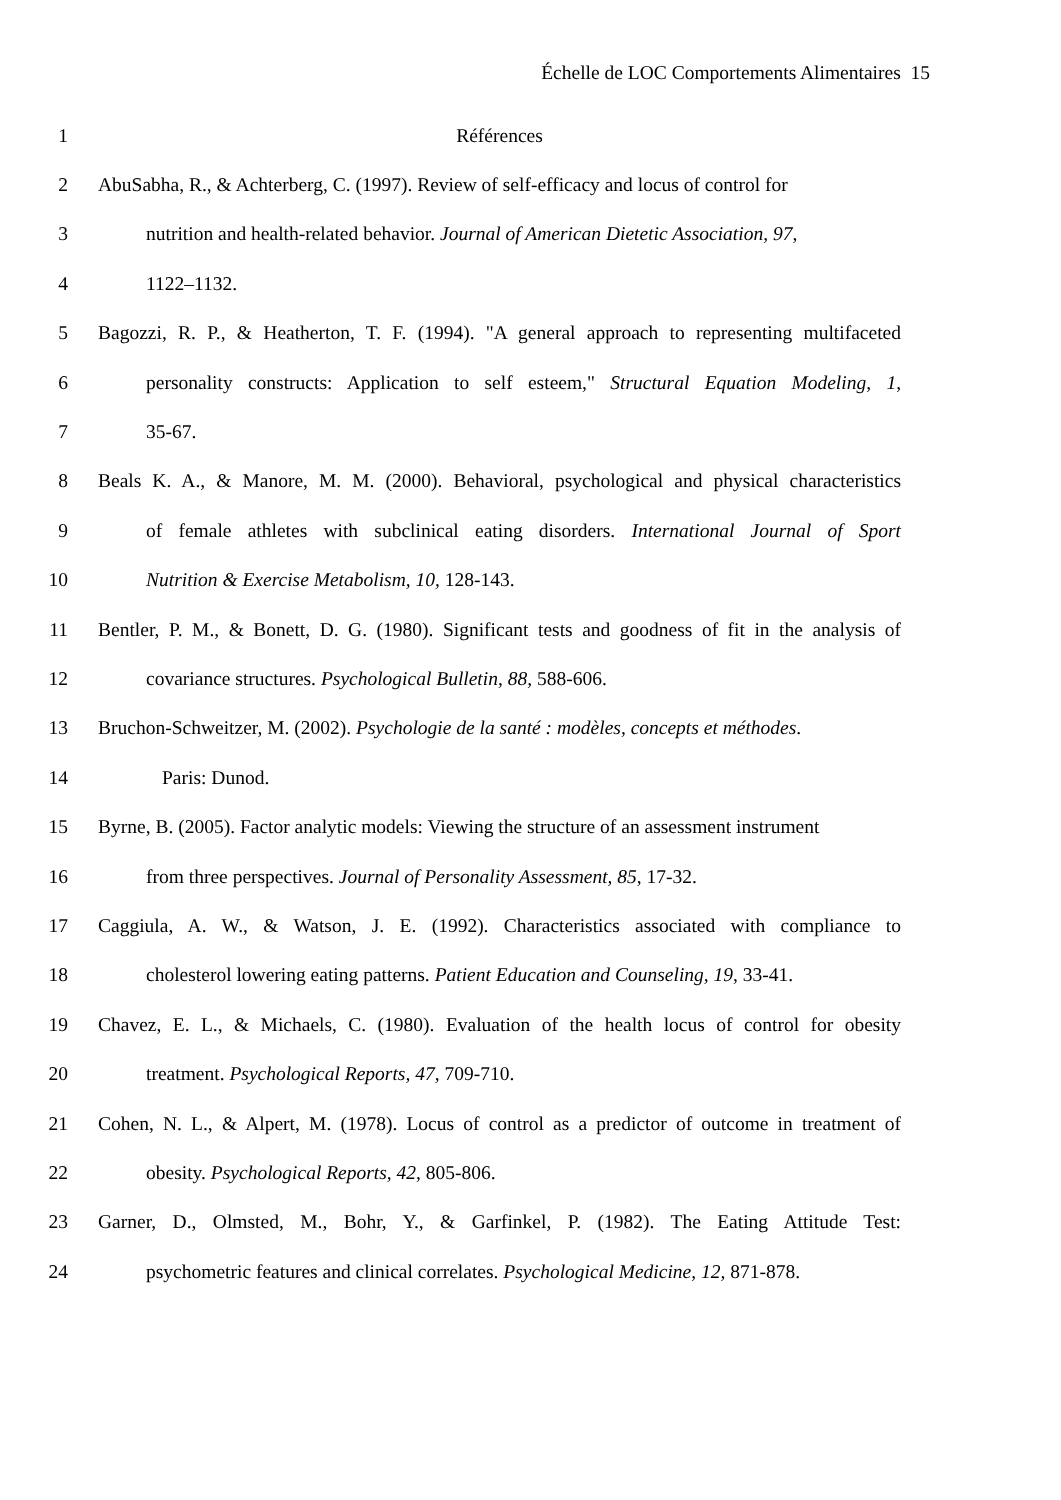Échelle de LOC Comportements Alimentaires 15
1 Références
2
AbuSabha, R., & Achterberg, C. (1997). Review of self-efficacy and locus of control for
3
nutrition and health-related behavior. Journal of American Dietetic Association, 97,
4 1122–1132.
5
Bagozzi, R. P., & Heatherton, T. F. (1994). "A general approach to representing multifaceted
6
personality constructs: Application to self esteem," Structural Equation Modeling, 1,
7 35-67.
8
Beals K. A., & Manore, M. M. (2000). Behavioral, psychological and physical characteristics
9
of female athletes with subclinical eating disorders. International Journal of Sport
10 Nutrition & Exercise Metabolism, 10, 128-143.
11
Bentler, P. M., & Bonett, D. G. (1980). Significant tests and goodness of fit in the analysis of
12 covariance structures. Psychological Bulletin, 88, 588-606.
13
Bruchon-Schweitzer, M. (2002). Psychologie de la santé : modèles, concepts et méthodes.
14 Paris: Dunod.
15
Byrne, B. (2005). Factor analytic models: Viewing the structure of an assessment instrument
16
from three perspectives. Journal of Personality Assessment, 85, 17-32.
17
Caggiula, A. W., & Watson, J. E. (1992). Characteristics associated with compliance to
18
cholesterol lowering eating patterns. Patient Education and Counseling, 19, 33-41.
19
Chavez, E. L., & Michaels, C. (1980). Evaluation of the health locus of control for obesity
20 treatment. Psychological Reports, 47, 709-710.
21
Cohen, N. L., & Alpert, M. (1978). Locus of control as a predictor of outcome in treatment of
22 obesity. Psychological Reports, 42, 805-806.
23
Garner, D., Olmsted, M., Bohr, Y., & Garfinkel, P. (1982). The Eating Attitude Test:
24
psychometric features and clinical correlates. Psychological Medicine, 12, 871-878.